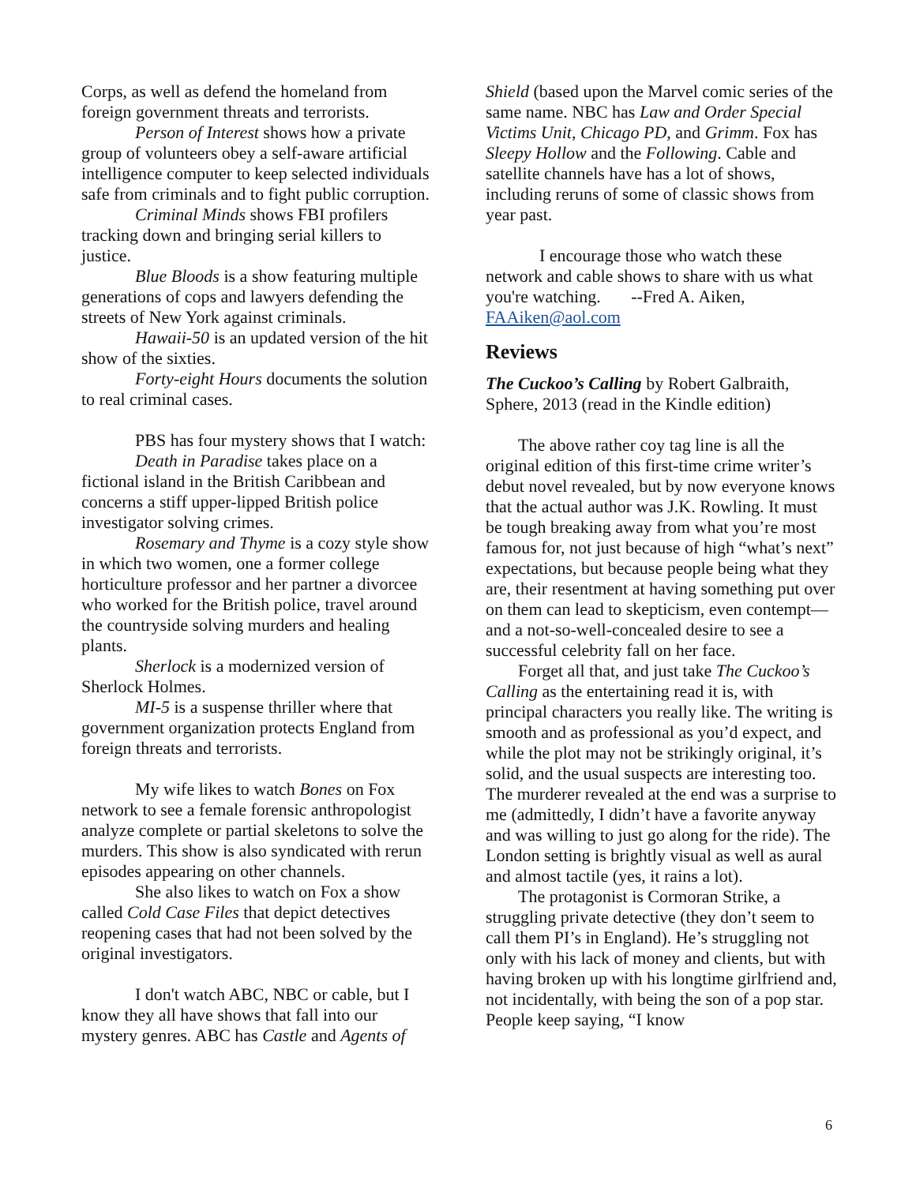Corps, as well as defend the homeland from foreign government threats and terrorists.
Person of Interest shows how a private group of volunteers obey a self-aware artificial intelligence computer to keep selected individuals safe from criminals and to fight public corruption.
Criminal Minds shows FBI profilers tracking down and bringing serial killers to justice.
Blue Bloods is a show featuring multiple generations of cops and lawyers defending the streets of New York against criminals.
Hawaii-50 is an updated version of the hit show of the sixties.
Forty-eight Hours documents the solution to real criminal cases.
PBS has four mystery shows that I watch:
Death in Paradise takes place on a fictional island in the British Caribbean and concerns a stiff upper-lipped British police investigator solving crimes.
Rosemary and Thyme is a cozy style show in which two women, one a former college horticulture professor and her partner a divorcee who worked for the British police, travel around the countryside solving murders and healing plants.
Sherlock is a modernized version of Sherlock Holmes.
MI-5 is a suspense thriller where that government organization protects England from foreign threats and terrorists.
My wife likes to watch Bones on Fox network to see a female forensic anthropologist analyze complete or partial skeletons to solve the murders. This show is also syndicated with rerun episodes appearing on other channels.
She also likes to watch on Fox a show called Cold Case Files that depict detectives reopening cases that had not been solved by the original investigators.
I don't watch ABC, NBC or cable, but I know they all have shows that fall into our mystery genres. ABC has Castle and Agents of
Shield (based upon the Marvel comic series of the same name. NBC has Law and Order Special Victims Unit, Chicago PD, and Grimm. Fox has Sleepy Hollow and the Following. Cable and satellite channels have has a lot of shows, including reruns of some of classic shows from year past.
I encourage those who watch these network and cable shows to share with us what you're watching. --Fred A. Aiken, FAAiken@aol.com
Reviews
The Cuckoo’s Calling by Robert Galbraith, Sphere, 2013 (read in the Kindle edition)
The above rather coy tag line is all the original edition of this first-time crime writer’s debut novel revealed, but by now everyone knows that the actual author was J.K. Rowling. It must be tough breaking away from what you’re most famous for, not just because of high “what’s next” expectations, but because people being what they are, their resentment at having something put over on them can lead to skepticism, even contempt—and a not-so-well-concealed desire to see a successful celebrity fall on her face.
Forget all that, and just take The Cuckoo’s Calling as the entertaining read it is, with principal characters you really like. The writing is smooth and as professional as you’d expect, and while the plot may not be strikingly original, it’s solid, and the usual suspects are interesting too. The murderer revealed at the end was a surprise to me (admittedly, I didn’t have a favorite anyway and was willing to just go along for the ride). The London setting is brightly visual as well as aural and almost tactile (yes, it rains a lot).
The protagonist is Cormoran Strike, a struggling private detective (they don’t seem to call them PI’s in England). He’s struggling not only with his lack of money and clients, but with having broken up with his longtime girlfriend and, not incidentally, with being the son of a pop star. People keep saying, “I know
6